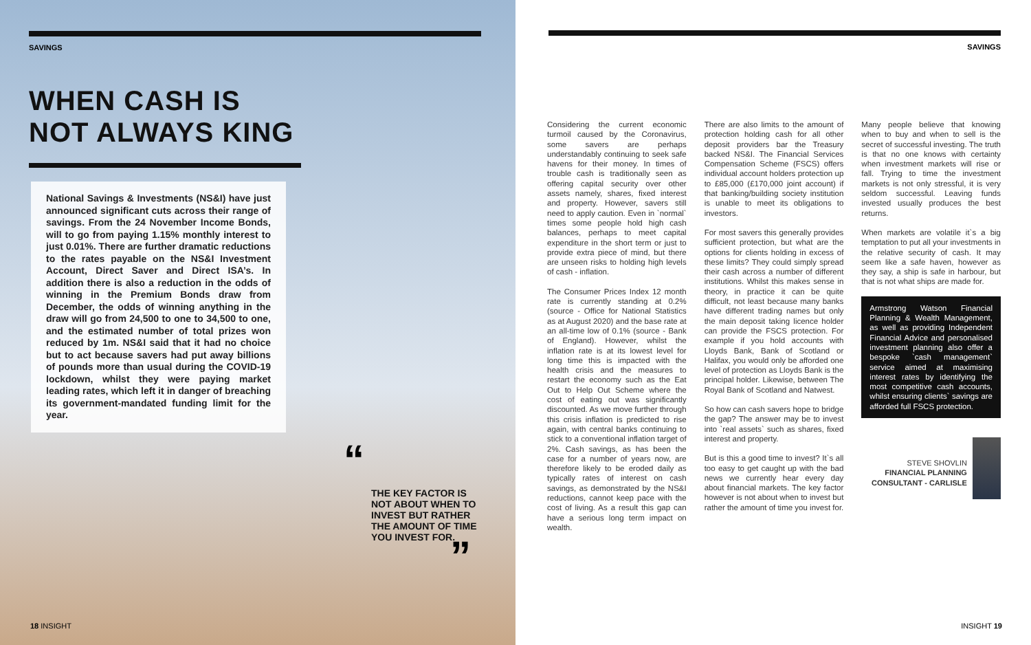SAVINGS
WHEN CASH IS
NOT ALWAYS KING
National Savings & Investments (NS&I) have just announced significant cuts across their range of savings. From the 24 November Income Bonds, will to go from paying 1.15% monthly interest to just 0.01%. There are further dramatic reductions to the rates payable on the NS&I Investment Account, Direct Saver and Direct ISA’s. In addition there is also a reduction in the odds of winning in the Premium Bonds draw from December, the odds of winning anything in the draw will go from 24,500 to one to 34,500 to one, and the estimated number of total prizes won reduced by 1m. NS&I said that it had no choice but to act because savers had put away billions of pounds more than usual during the COVID-19 lockdown, whilst they were paying market leading rates, which left it in danger of breaching its government-mandated funding limit for the year.
“
THE KEY FACTOR IS NOT ABOUT WHEN TO INVEST BUT RATHER THE AMOUNT OF TIME YOU INVEST FOR.
”
18 INSIGHT
SAVINGS
Considering the current economic turmoil caused by the Coronavirus, some savers are perhaps understandably continuing to seek safe havens for their money. In times of trouble cash is traditionally seen as offering capital security over other assets namely, shares, fixed interest and property. However, savers still need to apply caution. Even in `normal` times some people hold high cash balances, perhaps to meet capital expenditure in the short term or just to provide extra piece of mind, but there are unseen risks to holding high levels of cash - inflation.
The Consumer Prices Index 12 month rate is currently standing at 0.2% (source - Office for National Statistics as at August 2020) and the base rate at an all-time low of 0.1% (source - Bank of England). However, whilst the inflation rate is at its lowest level for long time this is impacted with the health crisis and the measures to restart the economy such as the Eat Out to Help Out Scheme where the cost of eating out was significantly discounted. As we move further through this crisis inflation is predicted to rise again, with central banks continuing to stick to a conventional inflation target of 2%. Cash savings, as has been the case for a number of years now, are therefore likely to be eroded daily as typically rates of interest on cash savings, as demonstrated by the NS&I reductions, cannot keep pace with the cost of living. As a result this gap can have a serious long term impact on wealth.
There are also limits to the amount of protection holding cash for all other deposit providers bar the Treasury backed NS&I. The Financial Services Compensation Scheme (FSCS) offers individual account holders protection up to £85,000 (£170,000 joint account) if that banking/building society institution is unable to meet its obligations to investors.
For most savers this generally provides sufficient protection, but what are the options for clients holding in excess of these limits? They could simply spread their cash across a number of different institutions. Whilst this makes sense in theory, in practice it can be quite difficult, not least because many banks have different trading names but only the main deposit taking licence holder can provide the FSCS protection. For example if you hold accounts with Lloyds Bank, Bank of Scotland or Halifax, you would only be afforded one level of protection as Lloyds Bank is the principal holder. Likewise, between The Royal Bank of Scotland and Natwest.
So how can cash savers hope to bridge the gap? The answer may be to invest into `real assets` such as shares, fixed interest and property.
But is this a good time to invest? It`s all too easy to get caught up with the bad news we currently hear every day about financial markets. The key factor however is not about when to invest but rather the amount of time you invest for.
Many people believe that knowing when to buy and when to sell is the secret of successful investing. The truth is that no one knows with certainty when investment markets will rise or fall. Trying to time the investment markets is not only stressful, it is very seldom successful. Leaving funds invested usually produces the best returns.
When markets are volatile it`s a big temptation to put all your investments in the relative security of cash. It may seem like a safe haven, however as they say, a ship is safe in harbour, but that is not what ships are made for.
Armstrong Watson Financial Planning & Wealth Management, as well as providing Independent Financial Advice and personalised investment planning also offer a bespoke `cash management` service aimed at maximising interest rates by identifying the most competitive cash accounts, whilst ensuring clients` savings are afforded full FSCS protection.
STEVE SHOVLIN
FINANCIAL PLANNING CONSULTANT - CARLISLE
INSIGHT 19